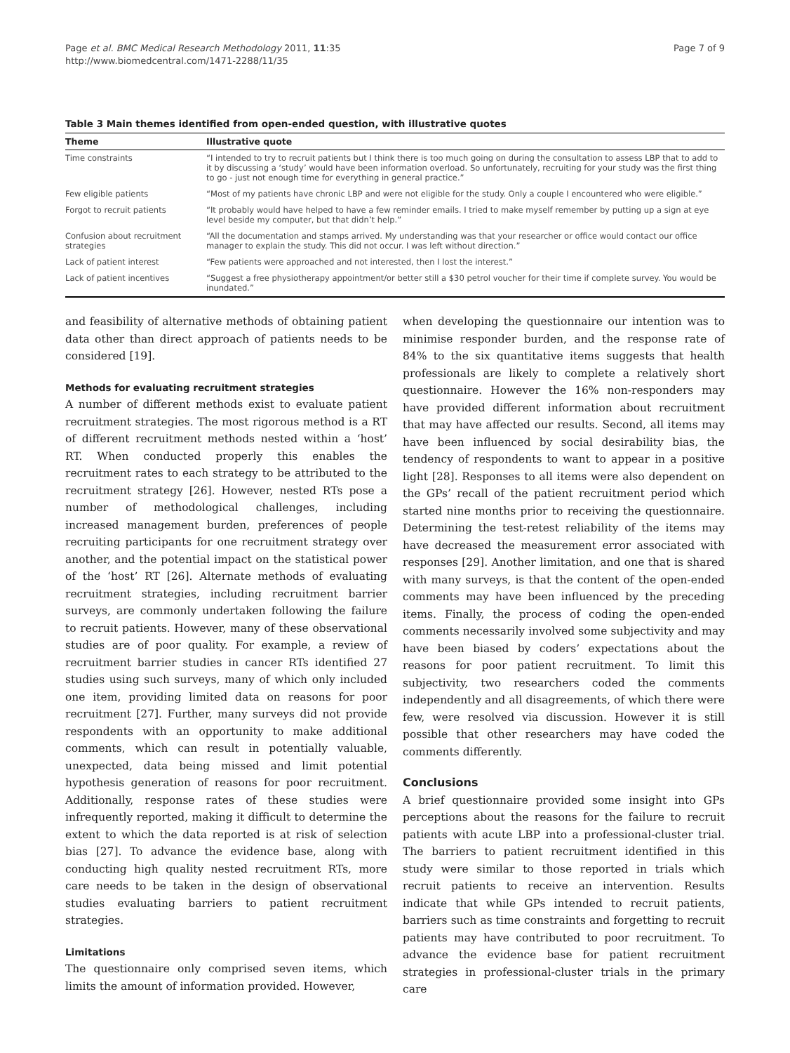Page et al. BMC Medical Research Methodology 2011, 11:35
http://www.biomedcentral.com/1471-2288/11/35
Page 7 of 9
Table 3 Main themes identified from open-ended question, with illustrative quotes
| Theme | Illustrative quote |
| --- | --- |
| Time constraints | “I intended to try to recruit patients but I think there is too much going on during the consultation to assess LBP that to add to it by discussing a ‘study’ would have been information overload. So unfortunately, recruiting for your study was the first thing to go - just not enough time for everything in general practice.” |
| Few eligible patients | “Most of my patients have chronic LBP and were not eligible for the study. Only a couple I encountered who were eligible.” |
| Forgot to recruit patients | “It probably would have helped to have a few reminder emails. I tried to make myself remember by putting up a sign at eye level beside my computer, but that didn’t help.” |
| Confusion about recruitment strategies | “All the documentation and stamps arrived. My understanding was that your researcher or office would contact our office manager to explain the study. This did not occur. I was left without direction.” |
| Lack of patient interest | “Few patients were approached and not interested, then I lost the interest.” |
| Lack of patient incentives | “Suggest a free physiotherapy appointment/or better still a $30 petrol voucher for their time if complete survey. You would be inundated.” |
and feasibility of alternative methods of obtaining patient data other than direct approach of patients needs to be considered [19].
Methods for evaluating recruitment strategies
A number of different methods exist to evaluate patient recruitment strategies. The most rigorous method is a RT of different recruitment methods nested within a ‘host’ RT. When conducted properly this enables the recruitment rates to each strategy to be attributed to the recruitment strategy [26]. However, nested RTs pose a number of methodological challenges, including increased management burden, preferences of people recruiting participants for one recruitment strategy over another, and the potential impact on the statistical power of the ‘host’ RT [26]. Alternate methods of evaluating recruitment strategies, including recruitment barrier surveys, are commonly undertaken following the failure to recruit patients. However, many of these observational studies are of poor quality. For example, a review of recruitment barrier studies in cancer RTs identified 27 studies using such surveys, many of which only included one item, providing limited data on reasons for poor recruitment [27]. Further, many surveys did not provide respondents with an opportunity to make additional comments, which can result in potentially valuable, unexpected, data being missed and limit potential hypothesis generation of reasons for poor recruitment. Additionally, response rates of these studies were infrequently reported, making it difficult to determine the extent to which the data reported is at risk of selection bias [27]. To advance the evidence base, along with conducting high quality nested recruitment RTs, more care needs to be taken in the design of observational studies evaluating barriers to patient recruitment strategies.
Limitations
The questionnaire only comprised seven items, which limits the amount of information provided. However,
when developing the questionnaire our intention was to minimise responder burden, and the response rate of 84% to the six quantitative items suggests that health professionals are likely to complete a relatively short questionnaire. However the 16% non-responders may have provided different information about recruitment that may have affected our results. Second, all items may have been influenced by social desirability bias, the tendency of respondents to want to appear in a positive light [28]. Responses to all items were also dependent on the GPs’ recall of the patient recruitment period which started nine months prior to receiving the questionnaire. Determining the test-retest reliability of the items may have decreased the measurement error associated with responses [29]. Another limitation, and one that is shared with many surveys, is that the content of the open-ended comments may have been influenced by the preceding items. Finally, the process of coding the open-ended comments necessarily involved some subjectivity and may have been biased by coders’ expectations about the reasons for poor patient recruitment. To limit this subjectivity, two researchers coded the comments independently and all disagreements, of which there were few, were resolved via discussion. However it is still possible that other researchers may have coded the comments differently.
Conclusions
A brief questionnaire provided some insight into GPs perceptions about the reasons for the failure to recruit patients with acute LBP into a professional-cluster trial. The barriers to patient recruitment identified in this study were similar to those reported in trials which recruit patients to receive an intervention. Results indicate that while GPs intended to recruit patients, barriers such as time constraints and forgetting to recruit patients may have contributed to poor recruitment. To advance the evidence base for patient recruitment strategies in professional-cluster trials in the primary care